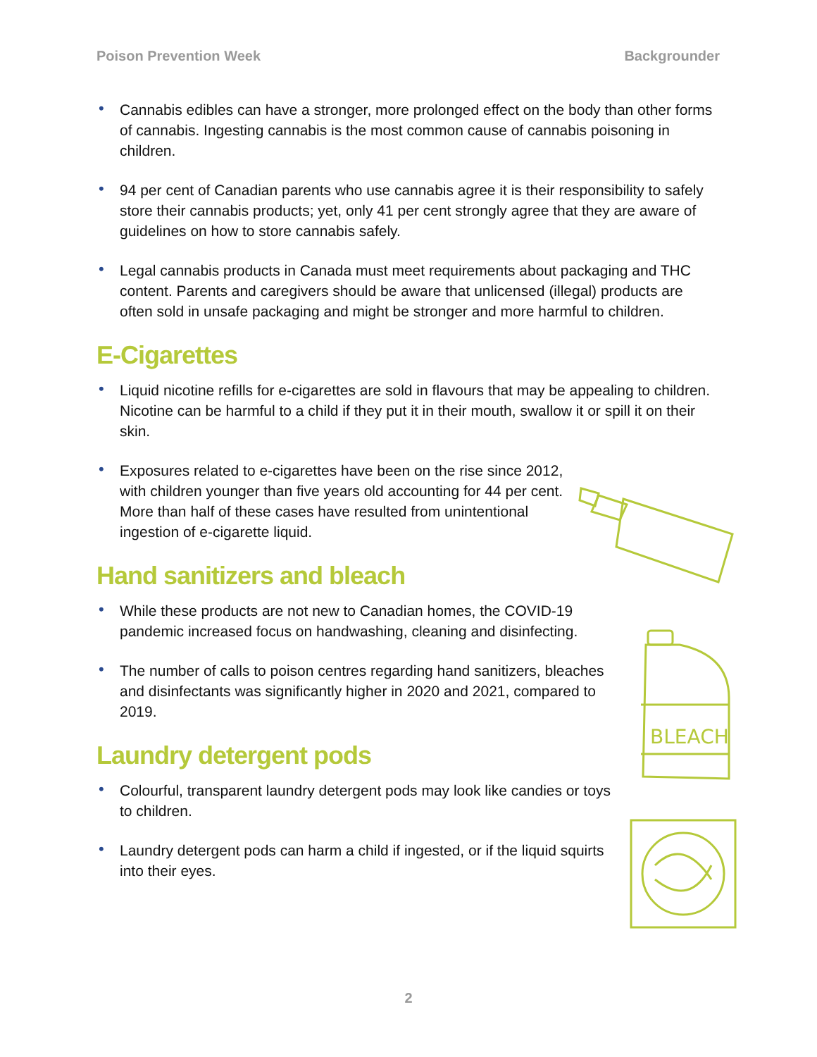Poison Prevention Week Backgrounder
• Cannabis edibles can have a stronger, more prolonged effect on the body than other forms of cannabis. Ingesting cannabis is the most common cause of cannabis poisoning in children.
• 94 per cent of Canadian parents who use cannabis agree it is their responsibility to safely store their cannabis products; yet, only 41 per cent strongly agree that they are aware of guidelines on how to store cannabis safely.
• Legal cannabis products in Canada must meet requirements about packaging and THC content. Parents and caregivers should be aware that unlicensed (illegal) products are often sold in unsafe packaging and might be stronger and more harmful to children.
E-Cigarettes
• Liquid nicotine refills for e-cigarettes are sold in flavours that may be appealing to children. Nicotine can be harmful to a child if they put it in their mouth, swallow it or spill it on their skin.
• Exposures related to e-cigarettes have been on the rise since 2012, with children younger than five years old accounting for 44 per cent. More than half of these cases have resulted from unintentional ingestion of e-cigarette liquid.
Hand sanitizers and bleach
• While these products are not new to Canadian homes, the COVID-19 pandemic increased focus on handwashing, cleaning and disinfecting.
• The number of calls to poison centres regarding hand sanitizers, bleaches and disinfectants was significantly higher in 2020 and 2021, compared to 2019.
Laundry detergent pods
• Colourful, transparent laundry detergent pods may look like candies or toys to children.
• Laundry detergent pods can harm a child if ingested, or if the liquid squirts into their eyes.
BLEACH
2